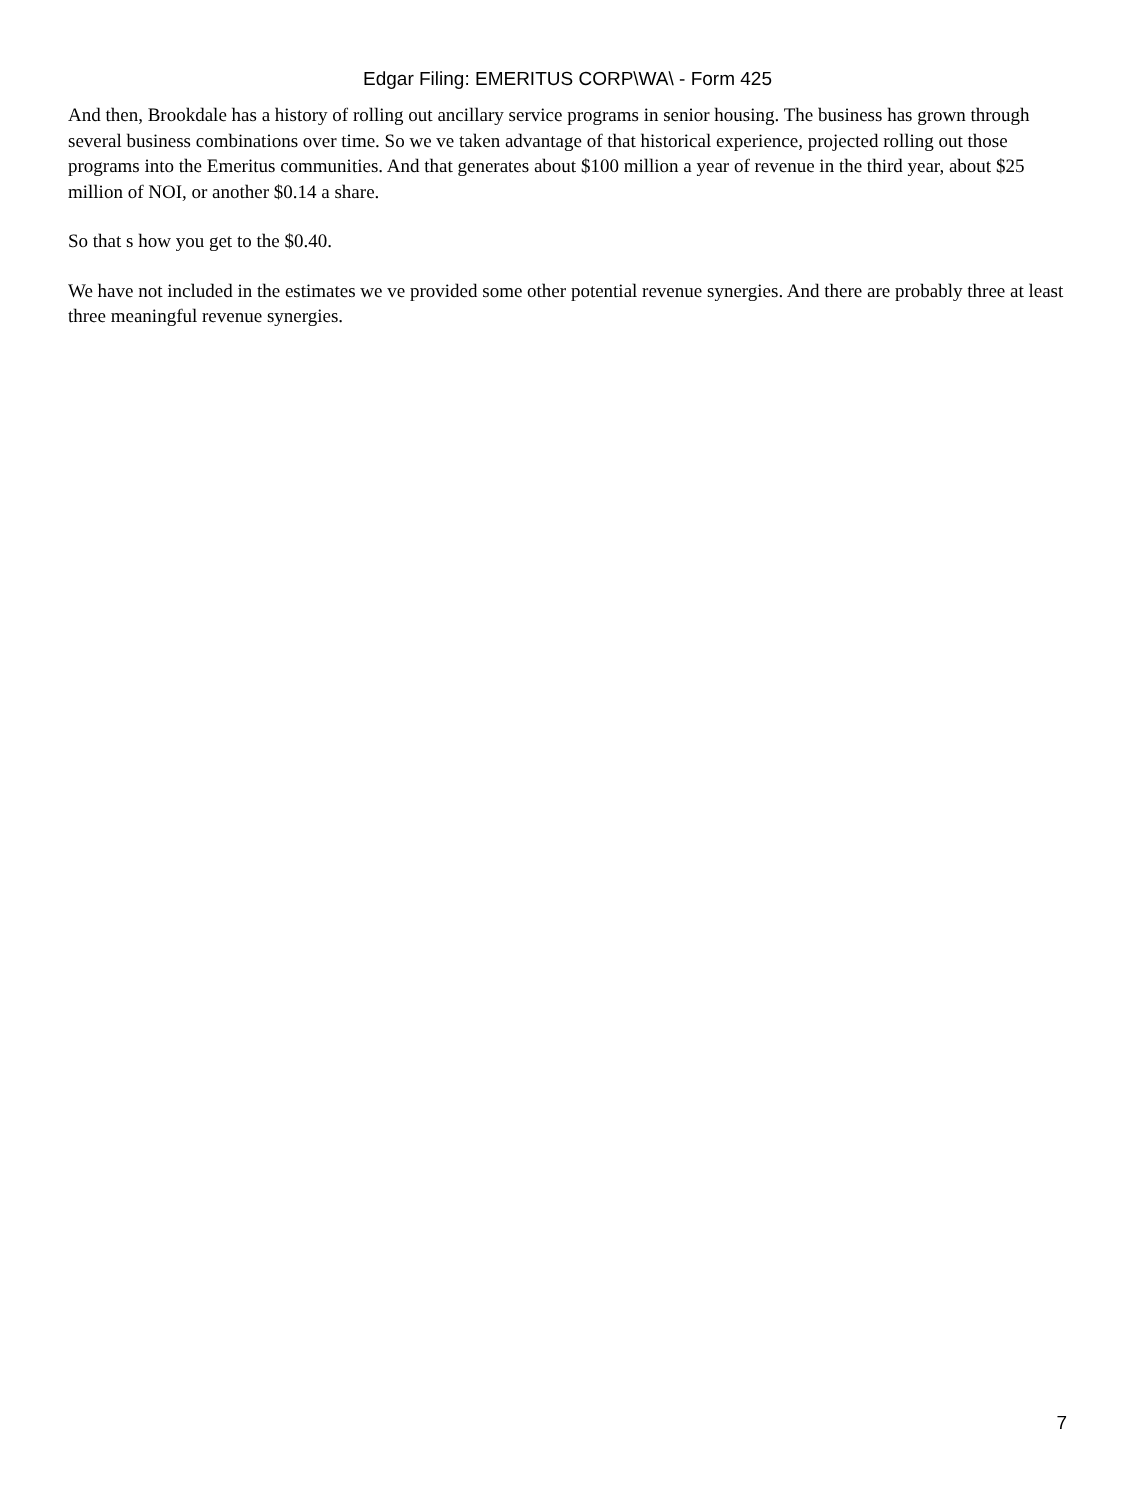Edgar Filing: EMERITUS CORP\WA\ - Form 425
And then, Brookdale has a history of rolling out ancillary service programs in senior housing. The business has grown through several business combinations over time. So we ve taken advantage of that historical experience, projected rolling out those programs into the Emeritus communities. And that generates about $100 million a year of revenue in the third year, about $25 million of NOI, or another $0.14 a share.
So that s how you get to the $0.40.
We have not included in the estimates we ve provided some other potential revenue synergies. And there are probably three at least three meaningful revenue synergies.
7